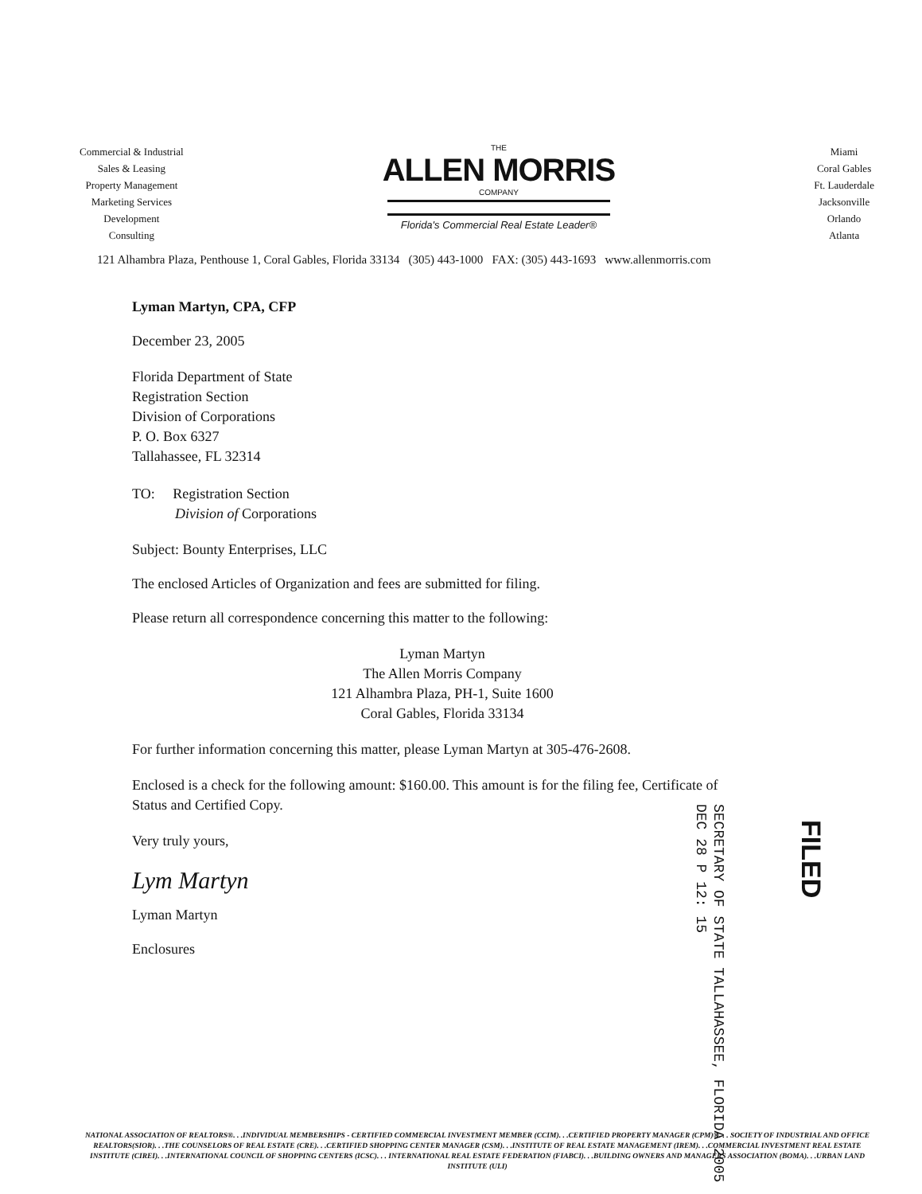Commercial & Industrial
Sales & Leasing
Property Management
Marketing Services
Development
Consulting
THE
ALLEN MORRIS
COMPANY
Florida's Commercial Real Estate Leader®
Miami
Coral Gables
Ft. Lauderdale
Jacksonville
Orlando
Atlanta
121 Alhambra Plaza, Penthouse 1, Coral Gables, Florida 33134 (305) 443-1000 FAX: (305) 443-1693 www.allenmorris.com
Lyman Martyn, CPA, CFP
December 23, 2005
Florida Department of State
Registration Section
Division of Corporations
P. O. Box 6327
Tallahassee, FL 32314
TO: Registration Section
Division of Corporations
Subject: Bounty Enterprises, LLC
The enclosed Articles of Organization and fees are submitted for filing.
Please return all correspondence concerning this matter to the following:
Lyman Martyn
The Allen Morris Company
121 Alhambra Plaza, PH-1, Suite 1600
Coral Gables, Florida 33134
For further information concerning this matter, please Lyman Martyn at 305-476-2608.
Enclosed is a check for the following amount: $160.00. This amount is for the filing fee, Certificate of Status and Certified Copy.
Very truly yours,
Lym Martyn
Lyman Martyn
Enclosures
SECRETARY OF STATE TALLAHASSEE, FLORIDA 2005 DEC 28 P 12: 15
FILED
NATIONAL ASSOCIATION OF REALTORS®. . .INDIVIDUAL MEMBERSHIPS - CERTIFIED COMMERCIAL INVESTMENT MEMBER (CCIM). . .CERTIFIED PROPERTY MANAGER (CPM)®. . . SOCIETY OF INDUSTRIAL AND OFFICE REALTORS(SIOR). . .THE COUNSELORS OF REAL ESTATE (CRE). . .CERTIFIED SHOPPING CENTER MANAGER (CSM). . .INSTITUTE OF REAL ESTATE MANAGEMENT (IREM). . .COMMERCIAL INVESTMENT REAL ESTATE INSTITUTE (CIREI). . .INTERNATIONAL COUNCIL OF SHOPPING CENTERS (ICSC). . . INTERNATIONAL REAL ESTATE FEDERATION (FIABCI). . .BUILDING OWNERS AND MANAGERS ASSOCIATION (BOMA). . .URBAN LAND INSTITUTE (ULI)